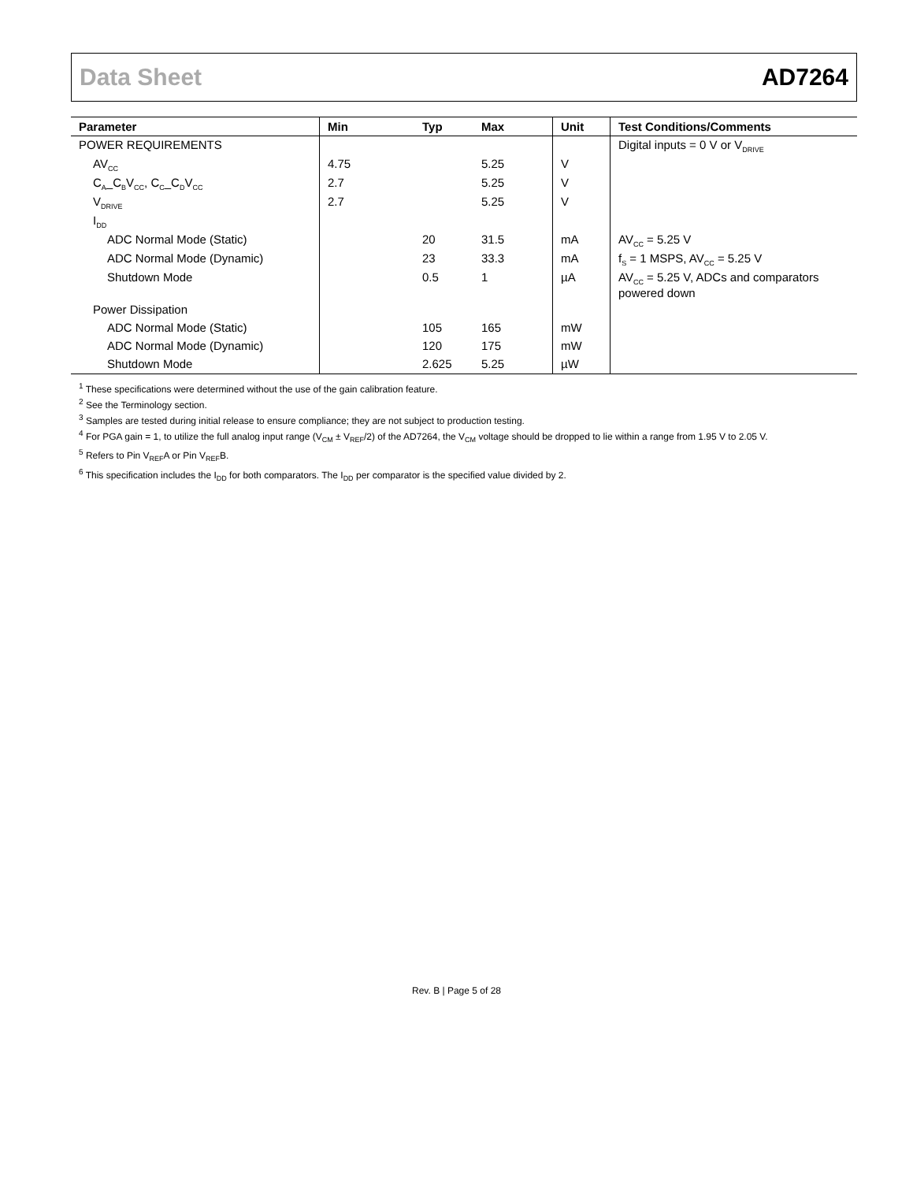Data Sheet AD7264
| Parameter | Min | Typ | Max | Unit | Test Conditions/Comments |
| --- | --- | --- | --- | --- | --- |
| POWER REQUIREMENTS | | | | | Digital inputs = 0 V or V<sub>DRIVE</sub> |
| AV<sub>CC</sub> | 4.75 | | 5.25 | V | |
| C<sub>A</sub>_C<sub>B</sub>V<sub>CC</sub>, C<sub>C</sub>_C<sub>D</sub>V<sub>CC</sub> | 2.7 | | 5.25 | V | |
| V<sub>DRIVE</sub> | 2.7 | | 5.25 | V | |
| I<sub>DD</sub> | | | | | |
| ADC Normal Mode (Static) | | 20 | 31.5 | mA | AV<sub>CC</sub> = 5.25 V |
| ADC Normal Mode (Dynamic) | | 23 | 33.3 | mA | f<sub>S</sub> = 1 MSPS, AV<sub>CC</sub> = 5.25 V |
| Shutdown Mode | | 0.5 | 1 | µA | AV<sub>CC</sub> = 5.25 V, ADCs and comparators powered down |
| Power Dissipation | | | | | |
| ADC Normal Mode (Static) | | 105 | 165 | mW | |
| ADC Normal Mode (Dynamic) | | 120 | 175 | mW | |
| Shutdown Mode | | 2.625 | 5.25 | µW | |
<sup>1</sup> These specifications were determined without the use of the gain calibration feature.
<sup>2</sup> See the Terminology section.
<sup>3</sup> Samples are tested during initial release to ensure compliance; they are not subject to production testing.
<sup>4</sup> For PGA gain = 1, to utilize the full analog input range (V<sub>CM</sub> ± V<sub>REF</sub>/2) of the AD7264, the V<sub>CM</sub> voltage should be dropped to lie within a range from 1.95 V to 2.05 V.
<sup>5</sup> Refers to Pin V<sub>REF</sub>A or Pin V<sub>REF</sub>B.
<sup>6</sup> This specification includes the I<sub>DD</sub> for both comparators. The I<sub>DD</sub> per comparator is the specified value divided by 2.
Rev. B | Page 5 of 28